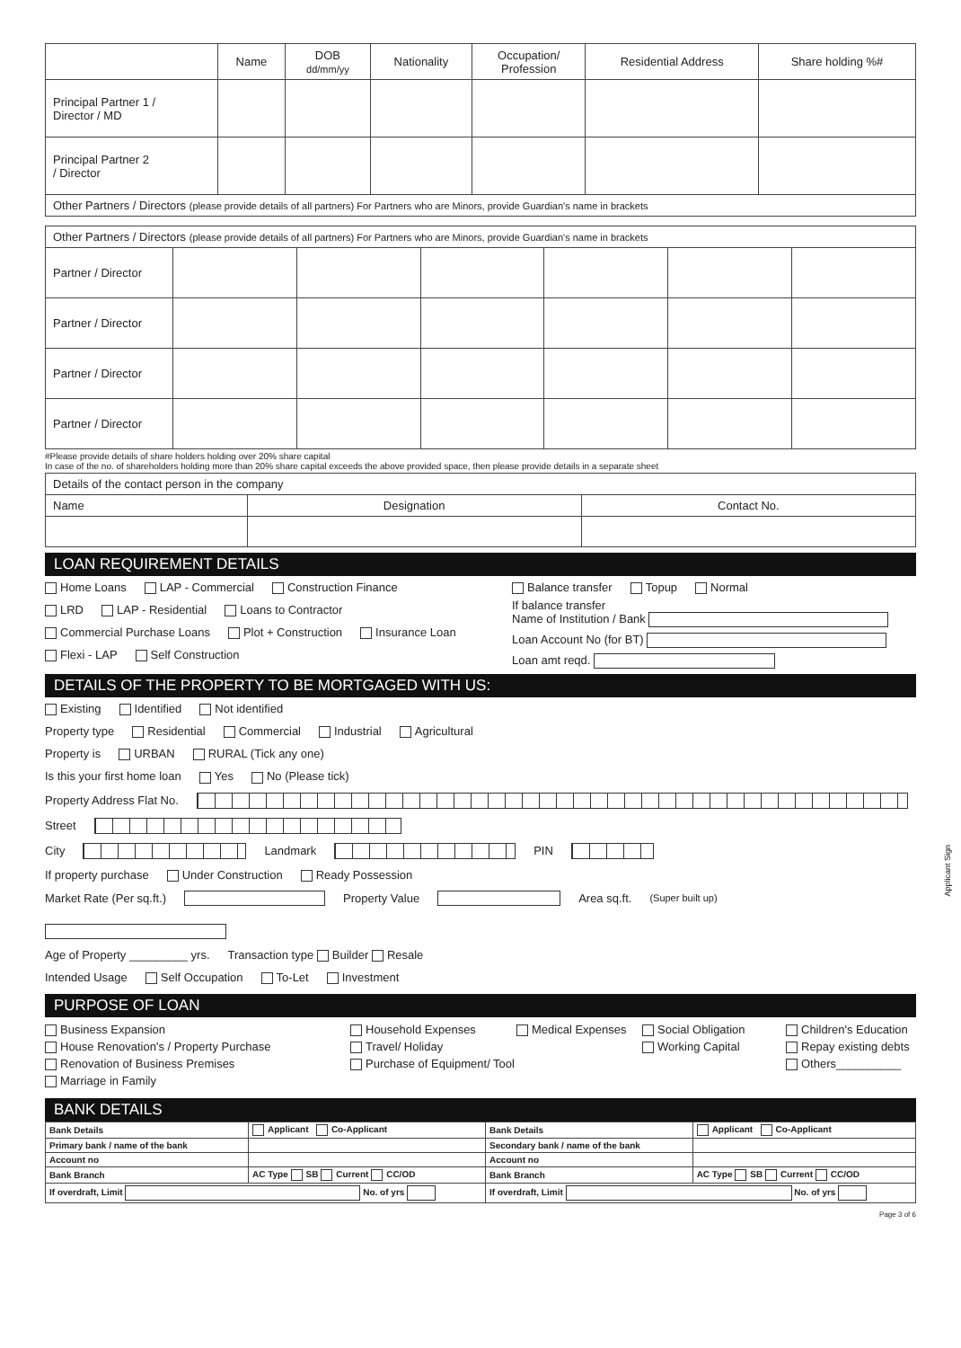| | Name | DOB dd/mm/yy | Nationality | Occupation/ Profession | Residential Address | Share holding %# |
| --- | --- | --- | --- | --- | --- | --- |
| Principal Partner 1 / Director / MD | | | | | | |
| Principal Partner 2 / Director | | | | | | |
| Other Partners / Directors (please provide details of all partners) For Partners who are Minors, provide Guardian's name in brackets | | | | | | |
| Other Partners / Directors (please provide details of all partners) For Partners who are Minors, provide Guardian's name in brackets | | | | | | |
| Partner / Director | | | | | | |
| Partner / Director | | | | | | |
| Partner / Director | | | | | | |
| Partner / Director | | | | | | |
#Please provide details of share holders holding over 20% share capital
In case of the no. of shareholders holding more than 20% share capital exceeds the above provided space, then please provide details in a separate sheet
| Details of the contact person in the company | | |
| Name | Designation | Contact No. |
LOAN REQUIREMENT DETAILS
Home Loans LAP - Commercial Construction Finance
LRD LAP - Residential Loans to Contractor
Commercial Purchase Loans Plot + Construction Insurance Loan
Flexi - LAP Self Construction
Balance transfer Topup Normal
If balance transfer
Name of Institution / Bank
Loan Account No (for BT)
Loan amt reqd.
DETAILS OF THE PROPERTY TO BE MORTGAGED WITH US:
Existing Identified Not identified
Property type Residential Commercial Industrial Agricultural
Property is URBAN RURAL (Tick any one)
Is this your first home loan Yes No (Please tick)
Property Address Flat No.
Street
City Landmark PIN
If property purchase Under Construction Ready Possession
Market Rate (Per sq.ft.) Property Value Area sq.ft. (Super built up)
Age of Property _________ yrs. Transaction type Builder Resale
Intended Usage Self Occupation To-Let Investment
PURPOSE OF LOAN
Business Expansion Household Expenses Medical Expenses Social Obligation Children's Education House Renovation's / Property Purchase Travel/ Holiday Working Capital Repay existing debts Renovation of Business Premises Purchase of Equipment/ Tool Others__________ Marriage in Family
BANK DETAILS
| Bank Details | Applicant Co-Applicant | Bank Details | Applicant Co-Applicant |
| Primary bank / name of the bank | | Secondary bank / name of the bank | |
| Account no | | Account no | |
| Bank Branch | AC Type SB Current CC/OD | Bank Branch | AC Type SB Current CC/OD |
| If overdraft, Limit No. of yrs | | If overdraft, Limit No. of yrs | |
Page 3 of 6
Applicant Sign